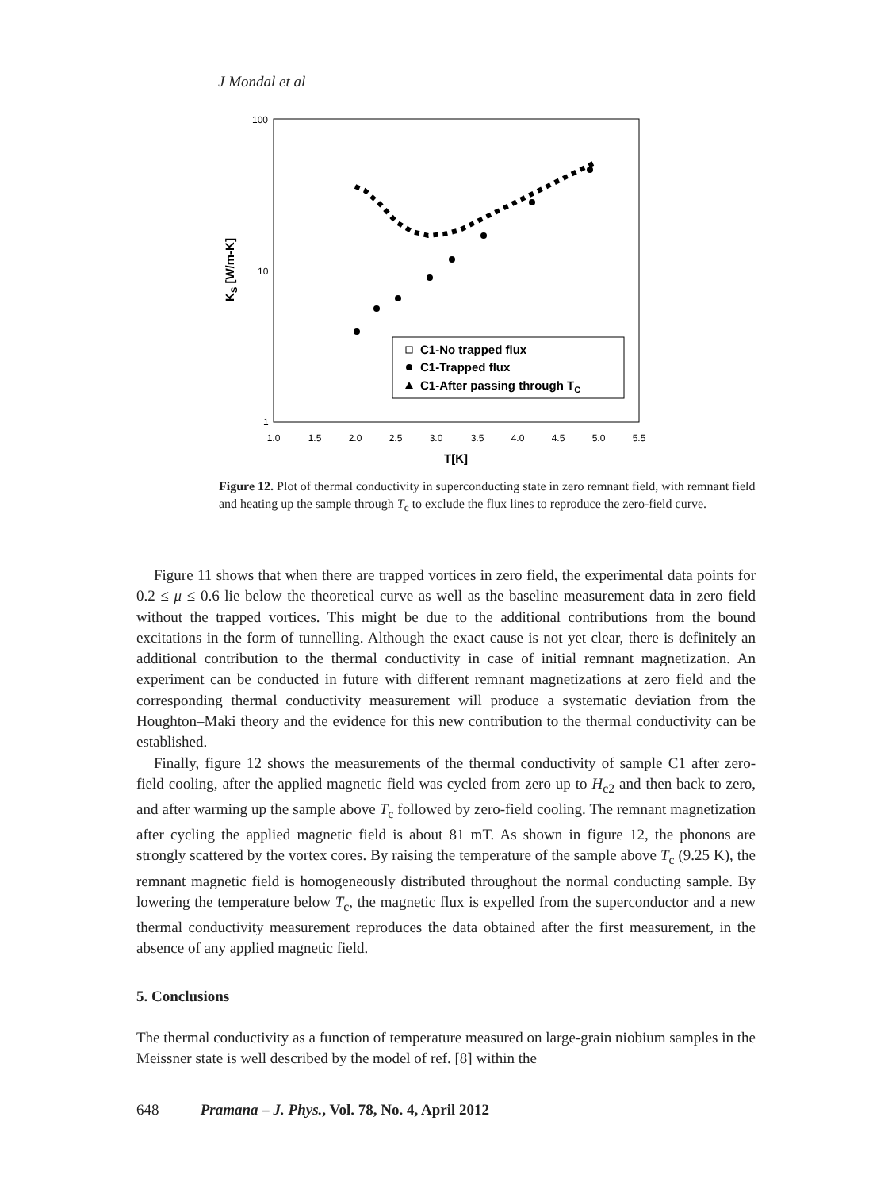J Mondal et al
100
10
1
1.0
1.5
2.0
2.5
3.0
3.5
4.0
4.5
5.0
5.5
T[K]
KS [W/m-K]
C1-No trapped flux
C1-Trapped flux
C1-After passing through TC
Figure 12. Plot of thermal conductivity in superconducting state in zero remnant field, with remnant field and heating up the sample through T<sub>c</sub> to exclude the flux lines to reproduce the zero-field curve.
Figure 11 shows that when there are trapped vortices in zero field, the experimental data points for 0.2 ≤ μ ≤ 0.6 lie below the theoretical curve as well as the baseline measurement data in zero field without the trapped vortices. This might be due to the additional contributions from the bound excitations in the form of tunnelling. Although the exact cause is not yet clear, there is definitely an additional contribution to the thermal conductivity in case of initial remnant magnetization. An experiment can be conducted in future with different remnant magnetizations at zero field and the corresponding thermal conductivity measurement will produce a systematic deviation from the Houghton–Maki theory and the evidence for this new contribution to the thermal conductivity can be established.
Finally, figure 12 shows the measurements of the thermal conductivity of sample C1 after zero-field cooling, after the applied magnetic field was cycled from zero up to H<sub>c2</sub> and then back to zero, and after warming up the sample above T<sub>c</sub> followed by zero-field cooling. The remnant magnetization after cycling the applied magnetic field is about 81 mT. As shown in figure 12, the phonons are strongly scattered by the vortex cores. By raising the temperature of the sample above T<sub>c</sub> (9.25 K), the remnant magnetic field is homogeneously distributed throughout the normal conducting sample. By lowering the temperature below T<sub>c</sub>, the magnetic flux is expelled from the superconductor and a new thermal conductivity measurement reproduces the data obtained after the first measurement, in the absence of any applied magnetic field.
5. Conclusions
The thermal conductivity as a function of temperature measured on large-grain niobium samples in the Meissner state is well described by the model of ref. [8] within the
648 Pramana – J. Phys., Vol. 78, No. 4, April 2012